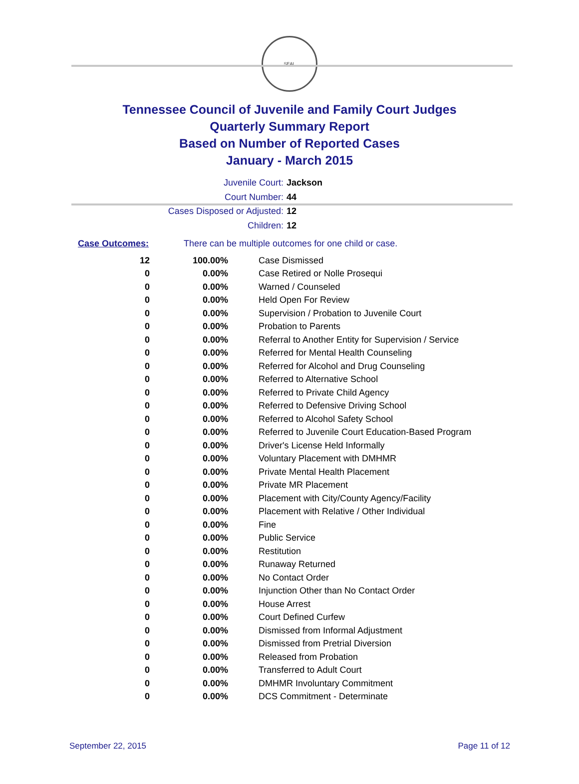SEAL
Tennessee Council of Juvenile and Family Court Judges
Quarterly Summary Report
Based on Number of Reported Cases
January - March 2015
Juvenile Court: Jackson
Court Number: 44
Cases Disposed or Adjusted: 12
Children: 12
Case Outcomes: There can be multiple outcomes for one child or case.
| 12 | 100.00% | Case Dismissed |
| 0 | 0.00% | Case Retired or Nolle Prosequi |
| 0 | 0.00% | Warned / Counseled |
| 0 | 0.00% | Held Open For Review |
| 0 | 0.00% | Supervision / Probation to Juvenile Court |
| 0 | 0.00% | Probation to Parents |
| 0 | 0.00% | Referral to Another Entity for Supervision / Service |
| 0 | 0.00% | Referred for Mental Health Counseling |
| 0 | 0.00% | Referred for Alcohol and Drug Counseling |
| 0 | 0.00% | Referred to Alternative School |
| 0 | 0.00% | Referred to Private Child Agency |
| 0 | 0.00% | Referred to Defensive Driving School |
| 0 | 0.00% | Referred to Alcohol Safety School |
| 0 | 0.00% | Referred to Juvenile Court Education-Based Program |
| 0 | 0.00% | Driver's License Held Informally |
| 0 | 0.00% | Voluntary Placement with DMHMR |
| 0 | 0.00% | Private Mental Health Placement |
| 0 | 0.00% | Private MR Placement |
| 0 | 0.00% | Placement with City/County Agency/Facility |
| 0 | 0.00% | Placement with Relative / Other Individual |
| 0 | 0.00% | Fine |
| 0 | 0.00% | Public Service |
| 0 | 0.00% | Restitution |
| 0 | 0.00% | Runaway Returned |
| 0 | 0.00% | No Contact Order |
| 0 | 0.00% | Injunction Other than No Contact Order |
| 0 | 0.00% | House Arrest |
| 0 | 0.00% | Court Defined Curfew |
| 0 | 0.00% | Dismissed from Informal Adjustment |
| 0 | 0.00% | Dismissed from Pretrial Diversion |
| 0 | 0.00% | Released from Probation |
| 0 | 0.00% | Transferred to Adult Court |
| 0 | 0.00% | DMHMR Involuntary Commitment |
| 0 | 0.00% | DCS Commitment - Determinate |
September 22, 2015 Page 11 of 12